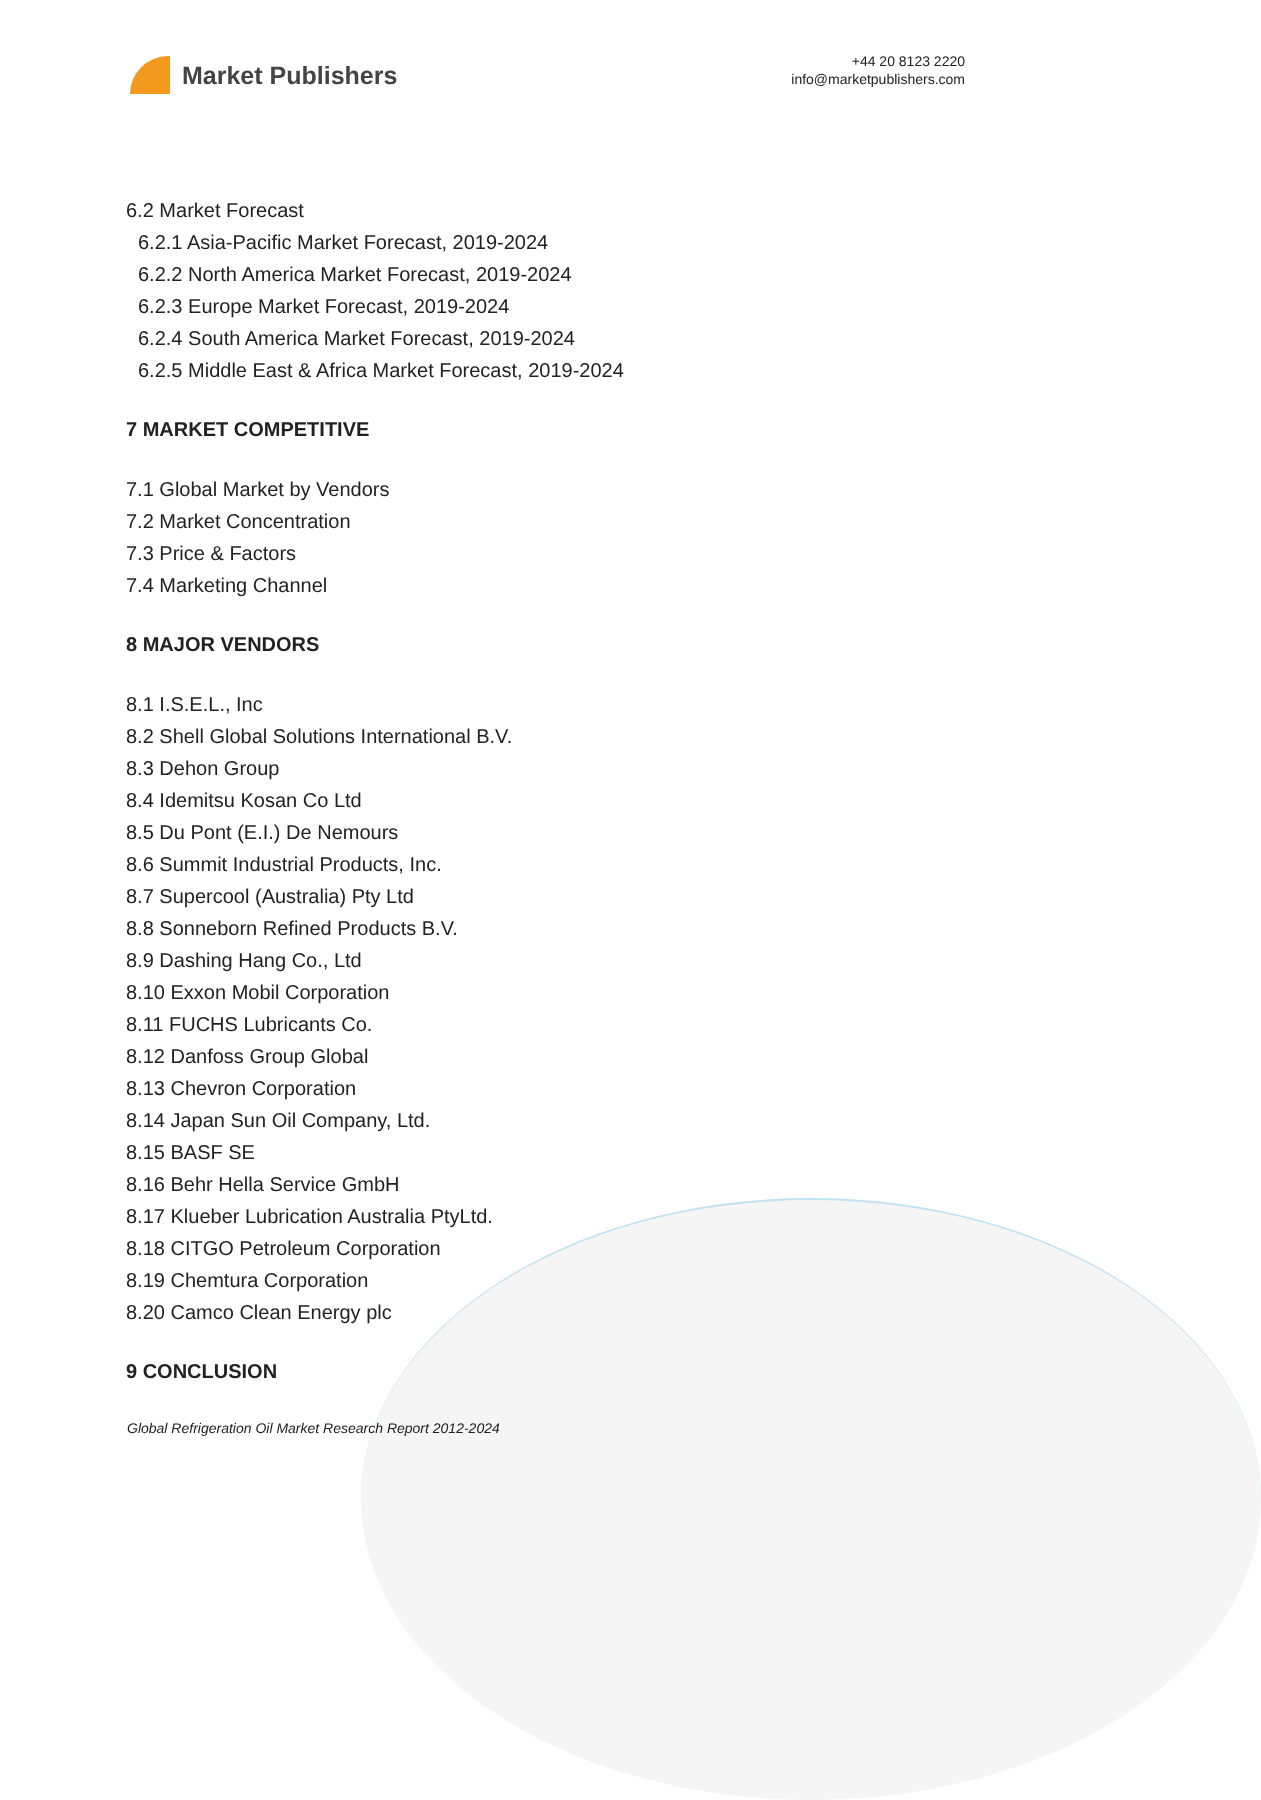Market Publishers
+44 20 8123 2220
info@marketpublishers.com
6.2 Market Forecast
6.2.1 Asia-Pacific Market Forecast, 2019-2024
6.2.2 North America Market Forecast, 2019-2024
6.2.3 Europe Market Forecast, 2019-2024
6.2.4 South America Market Forecast, 2019-2024
6.2.5 Middle East & Africa Market Forecast, 2019-2024
7 MARKET COMPETITIVE
7.1 Global Market by Vendors
7.2 Market Concentration
7.3 Price & Factors
7.4 Marketing Channel
8 MAJOR VENDORS
8.1 I.S.E.L., Inc
8.2 Shell Global Solutions International B.V.
8.3 Dehon Group
8.4 Idemitsu Kosan Co Ltd
8.5 Du Pont (E.I.) De Nemours
8.6 Summit Industrial Products, Inc.
8.7 Supercool (Australia) Pty Ltd
8.8 Sonneborn Refined Products B.V.
8.9 Dashing Hang Co., Ltd
8.10 Exxon Mobil Corporation
8.11 FUCHS Lubricants Co.
8.12 Danfoss Group Global
8.13 Chevron Corporation
8.14 Japan Sun Oil Company, Ltd.
8.15 BASF SE
8.16 Behr Hella Service GmbH
8.17 Klueber Lubrication Australia PtyLtd.
8.18 CITGO Petroleum Corporation
8.19 Chemtura Corporation
8.20 Camco Clean Energy plc
9 CONCLUSION
Global Refrigeration Oil Market Research Report 2012-2024